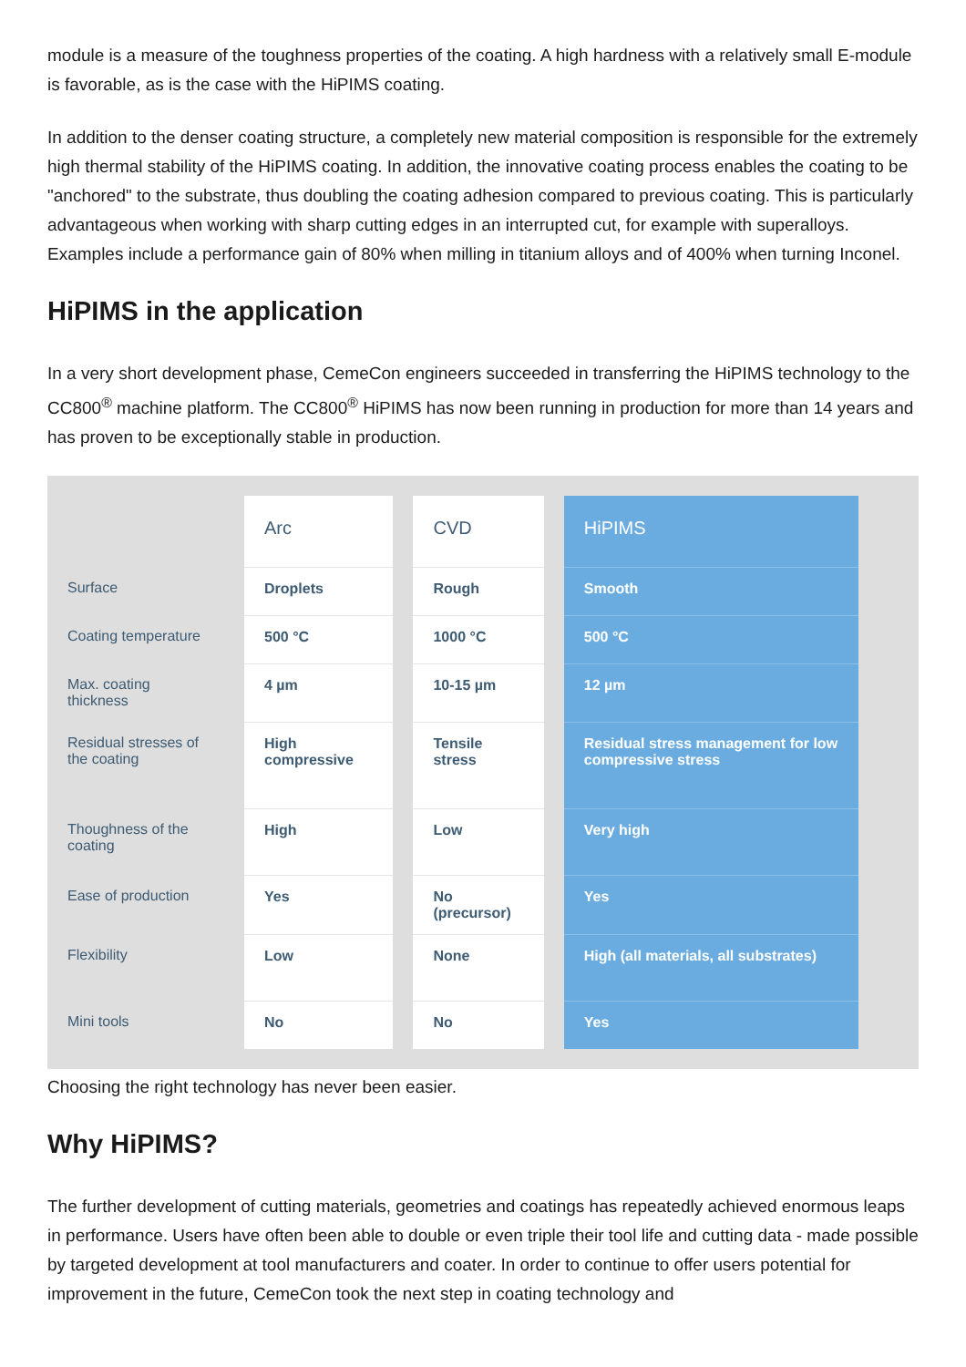module is a measure of the toughness properties of the coating. A high hardness with a relatively small E-module is favorable, as is the case with the HiPIMS coating.
In addition to the denser coating structure, a completely new material composition is responsible for the extremely high thermal stability of the HiPIMS coating. In addition, the innovative coating process enables the coating to be "anchored" to the substrate, thus doubling the coating adhesion compared to previous coating. This is particularly advantageous when working with sharp cutting edges in an interrupted cut, for example with superalloys. Examples include a performance gain of 80% when milling in titanium alloys and of 400% when turning Inconel.
HiPIMS in the application
In a very short development phase, CemeCon engineers succeeded in transferring the HiPIMS technology to the CC800<sup>®</sup> machine platform. The CC800<sup>®</sup> HiPIMS has now been running in production for more than 14 years and has proven to be exceptionally stable in production.
| | Arc | CVD | HiPIMS |
| --- | --- | --- | --- |
| Surface | Droplets | Rough | Smooth |
| Coating temperature | 500 °C | 1000 °C | 500 °C |
| Max. coating thickness | 4 µm | 10-15 µm | 12 µm |
| Residual stresses of the coating | High compressive | Tensile stress | Residual stress management for low compressive stress |
| Thoughness of the coating | High | Low | Very high |
| Ease of production | Yes | No (precursor) | Yes |
| Flexibility | Low | None | High (all materials, all substrates) |
| Mini tools | No | No | Yes |
Choosing the right technology has never been easier.
Why HiPIMS?
The further development of cutting materials, geometries and coatings has repeatedly achieved enormous leaps in performance. Users have often been able to double or even triple their tool life and cutting data - made possible by targeted development at tool manufacturers and coater. In order to continue to offer users potential for improvement in the future, CemeCon took the next step in coating technology and